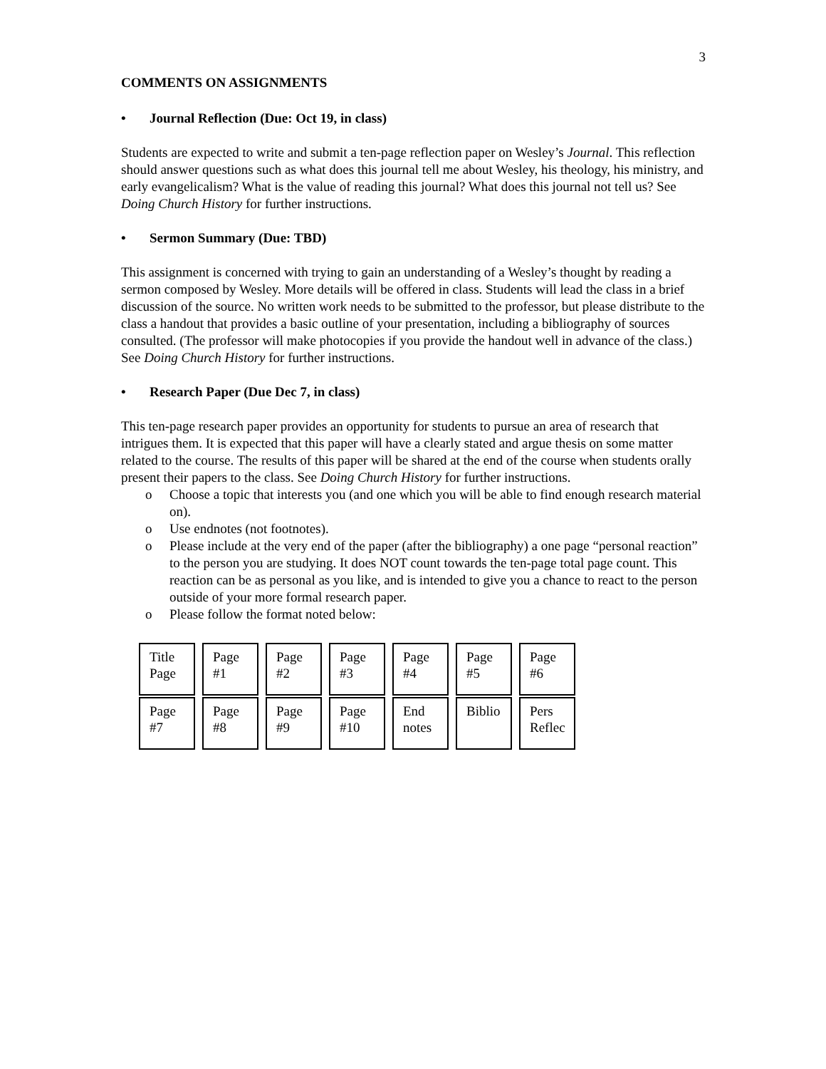3
COMMENTS ON ASSIGNMENTS
• Journal Reflection (Due: Oct 19, in class)
Students are expected to write and submit a ten-page reflection paper on Wesley’s Journal. This reflection should answer questions such as what does this journal tell me about Wesley, his theology, his ministry, and early evangelicalism? What is the value of reading this journal? What does this journal not tell us? See Doing Church History for further instructions.
• Sermon Summary (Due: TBD)
This assignment is concerned with trying to gain an understanding of a Wesley’s thought by reading a sermon composed by Wesley. More details will be offered in class. Students will lead the class in a brief discussion of the source. No written work needs to be submitted to the professor, but please distribute to the class a handout that provides a basic outline of your presentation, including a bibliography of sources consulted. (The professor will make photocopies if you provide the handout well in advance of the class.) See Doing Church History for further instructions.
• Research Paper (Due Dec 7, in class)
This ten-page research paper provides an opportunity for students to pursue an area of research that intrigues them. It is expected that this paper will have a clearly stated and argue thesis on some matter related to the course. The results of this paper will be shared at the end of the course when students orally present their papers to the class. See Doing Church History for further instructions.
o Choose a topic that interests you (and one which you will be able to find enough research material on).
o Use endnotes (not footnotes).
o Please include at the very end of the paper (after the bibliography) a one page “personal reaction” to the person you are studying. It does NOT count towards the ten-page total page count. This reaction can be as personal as you like, and is intended to give you a chance to react to the person outside of your more formal research paper.
o Please follow the format noted below:
| Title Page | Page #1 | Page #2 | Page #3 | Page #4 | Page #5 | Page #6 |
| Page #7 | Page #8 | Page #9 | Page #10 | End notes | Biblio | Pers Reflec |